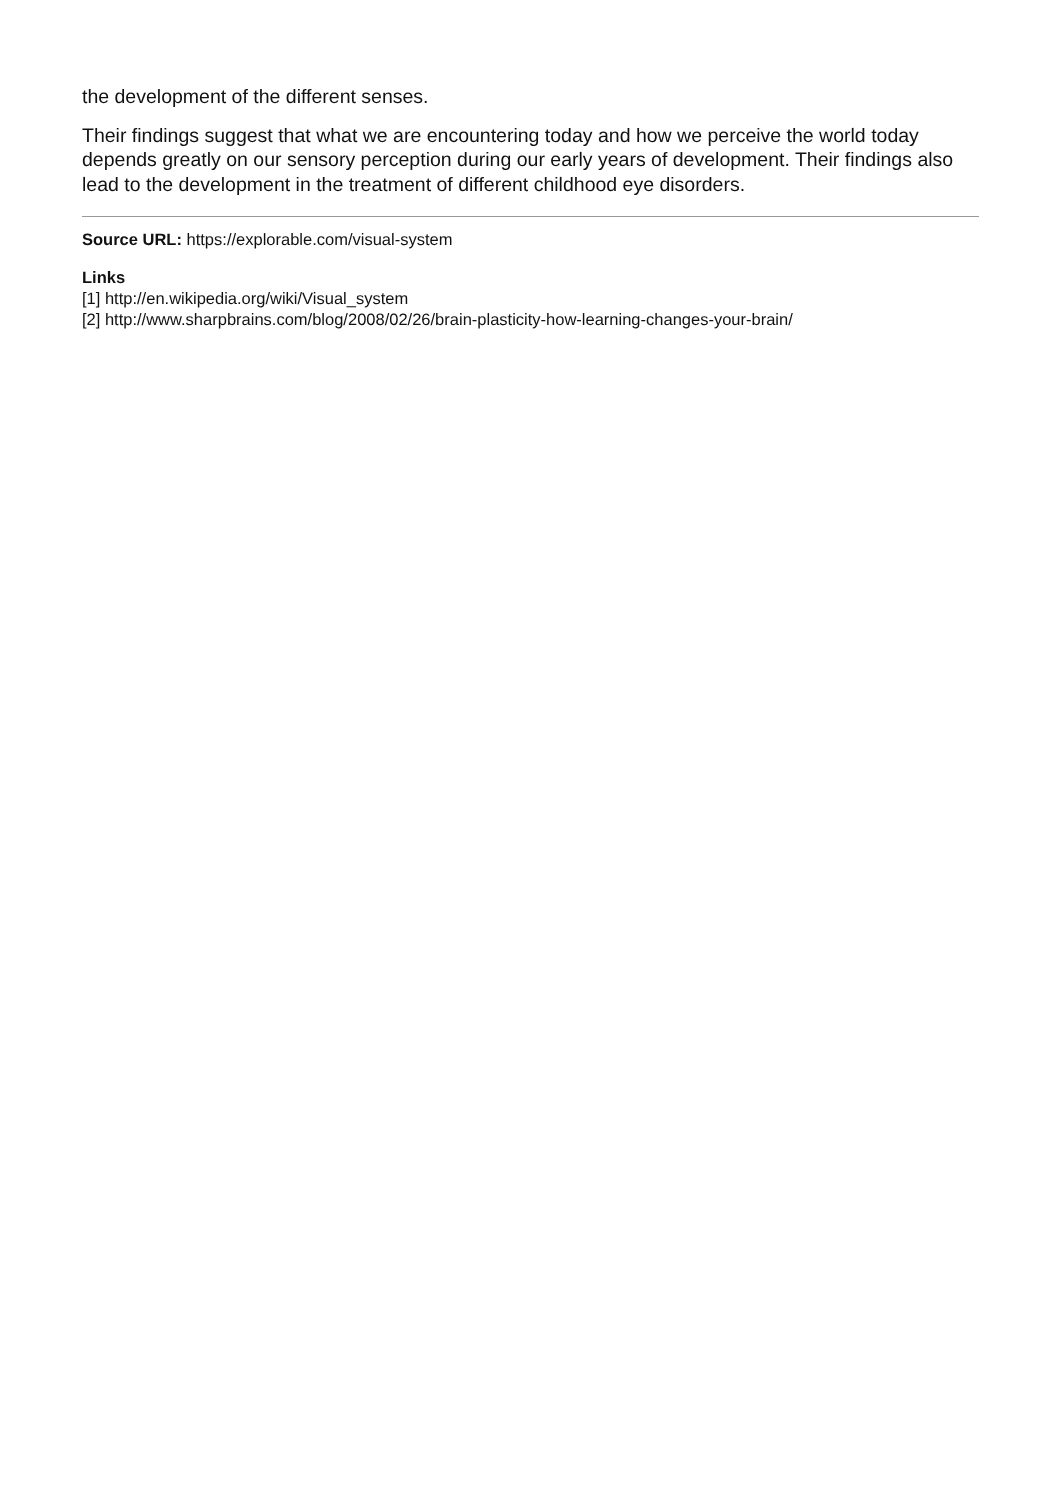the development of the different senses.
Their findings suggest that what we are encountering today and how we perceive the world today depends greatly on our sensory perception during our early years of development. Their findings also lead to the development in the treatment of different childhood eye disorders.
Source URL: https://explorable.com/visual-system
Links
[1] http://en.wikipedia.org/wiki/Visual_system
[2] http://www.sharpbrains.com/blog/2008/02/26/brain-plasticity-how-learning-changes-your-brain/